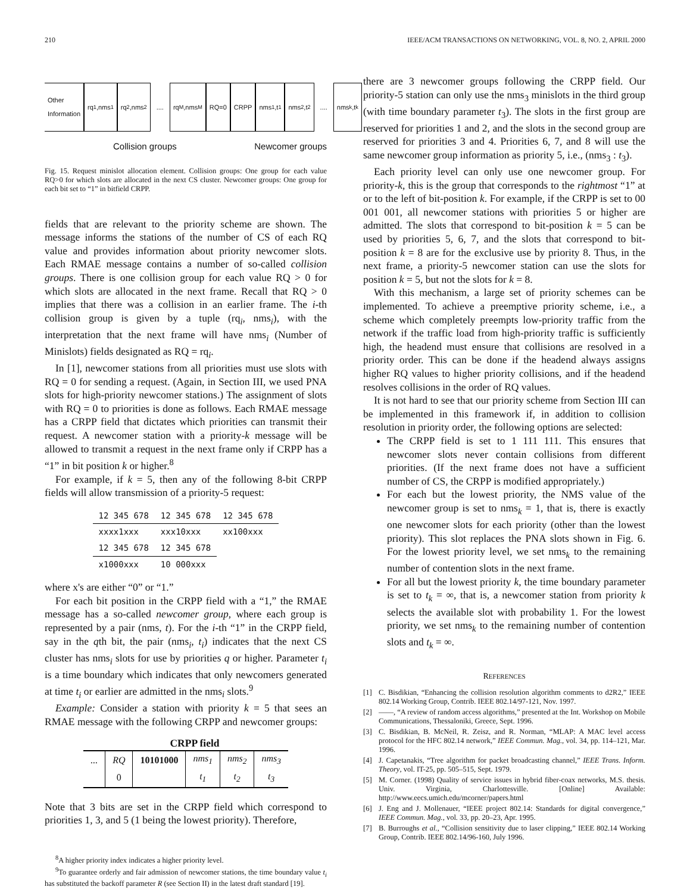210 IEEE/ACM TRANSACTIONS ON NETWORKING, VOL. 8, NO. 2, APRIL 2000
Other Information rq<sub>1</sub>,nms<sub>1</sub> rq<sub>2</sub>,nms<sub>2</sub>
....
rq<sub>M</sub>,nms<sub>M</sub> RQ=0 CRPP nms<sub>1</sub>,t<sub>1</sub> nms<sub>2</sub>,t<sub>2</sub>
....
nms<sub>k</sub>,t<sub>k</sub>
Collision groups Newcomer groups
Fig. 15. Request minislot allocation element. Collision groups: One group for each value RQ>0 for which slots are allocated in the next CS cluster. Newcomer groups: One group for each bit set to “1” in bitfield CRPP.
fields that are relevant to the priority scheme are shown. The message informs the stations of the number of CS of each RQ value and provides information about priority newcomer slots. Each RMAE message contains a number of so-called collision groups. There is one collision group for each value RQ > 0 for which slots are allocated in the next frame. Recall that RQ > 0 implies that there was a collision in an earlier frame. The i-th collision group is given by a tuple (rq<sub>i</sub>, nms<sub>i</sub>), with the interpretation that the next frame will have nms<sub>i</sub> (Number of Minislots) fields designated as RQ = rq<sub>i</sub>.
In [1], newcomer stations from all priorities must use slots with RQ = 0 for sending a request. (Again, in Section III, we used PNA slots for high-priority newcomer stations.) The assignment of slots with RQ = 0 to priorities is done as follows. Each RMAE message has a CRPP field that dictates which priorities can transmit their request. A newcomer station with a priority-k message will be allowed to transmit a request in the next frame only if CRPP has a “1” in bit position k or higher.<sup>8</sup>
For example, if k = 5, then any of the following 8-bit CRPP fields will allow transmission of a priority-5 request:
| 12 345 678 | 12 345 678 | 12 345 678 |
| xxxx1xxx | xxx10xxx | xx100xxx |
| 12 345 678 | 12 345 678 | |
| x1000xxx | 10 000xxx | |
where x's are either “0” or “1.”
For each bit position in the CRPP field with a “1,” the RMAE message has a so-called newcomer group, where each group is represented by a pair (nms, t). For the i-th “1” in the CRPP field, say in the qth bit, the pair (nms<sub>i</sub>, t<sub>i</sub>) indicates that the next CS cluster has nms<sub>i</sub> slots for use by priorities q or higher. Parameter t<sub>i</sub> is a time boundary which indicates that only newcomers generated at time t<sub>i</sub> or earlier are admitted in the nms<sub>i</sub> slots.<sup>9</sup>
Example: Consider a station with priority k = 5 that sees an RMAE message with the following CRPP and newcomer groups:
CRPP field
| ... | RQ | 10101000 | nms<sub>1</sub> | nms<sub>2</sub> | nms<sub>3</sub> |
| | 0 | | t<sub>1</sub> | t<sub>2</sub> | t<sub>3</sub> |
Note that 3 bits are set in the CRPP field which correspond to priorities 1, 3, and 5 (1 being the lowest priority). Therefore,
<sup>8</sup> A higher priority index indicates a higher priority level.
<sup>9</sup> To guarantee orderly and fair admission of newcomer stations, the time boundary value t<sub>i</sub> has substituted the backoff parameter R (see Section II) in the latest draft standard [19].
there are 3 newcomer groups following the CRPP field. Our priority-5 station can only use the nms<sub>3</sub> minislots in the third group (with time boundary parameter t<sub>3</sub>). The slots in the first group are reserved for priorities 1 and 2, and the slots in the second group are reserved for priorities 3 and 4. Priorities 6, 7, and 8 will use the same newcomer group information as priority 5, i.e., (nms<sub>3</sub> : t<sub>3</sub>).
Each priority level can only use one newcomer group. For priority-k, this is the group that corresponds to the rightmost “1” at or to the left of bit-position k. For example, if the CRPP is set to 00 001 001, all newcomer stations with priorities 5 or higher are admitted. The slots that correspond to bit-position k = 5 can be used by priorities 5, 6, 7, and the slots that correspond to bit-position k = 8 are for the exclusive use by priority 8. Thus, in the next frame, a priority-5 newcomer station can use the slots for position k = 5, but not the slots for k = 8.
With this mechanism, a large set of priority schemes can be implemented. To achieve a preemptive priority scheme, i.e., a scheme which completely preempts low-priority traffic from the network if the traffic load from high-priority traffic is sufficiently high, the headend must ensure that collisions are resolved in a priority order. This can be done if the headend always assigns higher RQ values to higher priority collisions, and if the headend resolves collisions in the order of RQ values.
It is not hard to see that our priority scheme from Section III can be implemented in this framework if, in addition to collision resolution in priority order, the following options are selected:
The CRPP field is set to 1 111 111. This ensures that newcomer slots never contain collisions from different priorities. (If the next frame does not have a sufficient number of CS, the CRPP is modified appropriately.)
For each but the lowest priority, the NMS value of the newcomer group is set to nms<sub>k</sub> = 1, that is, there is exactly one newcomer slots for each priority (other than the lowest priority). This slot replaces the PNA slots shown in Fig. 6. For the lowest priority level, we set nms<sub>k</sub> to the remaining number of contention slots in the next frame.
For all but the lowest priority k, the time boundary parameter is set to t<sub>k</sub> = ∞, that is, a newcomer station from priority k selects the available slot with probability 1. For the lowest priority, we set nms<sub>k</sub> to the remaining number of contention slots and t<sub>k</sub> = ∞.
REFERENCES
[1] C. Bisdikian, “Enhancing the collision resolution algorithm comments to d2R2,” IEEE 802.14 Working Group, Contrib. IEEE 802.14/97-121, Nov. 1997.
[2] ——, “A review of random access algorithms,” presented at the Int. Workshop on Mobile Communications, Thessaloniki, Greece, Sept. 1996.
[3] C. Bisdikian, B. McNeil, R. Zeisz, and R. Norman, “MLAP: A MAC level access protocol for the HFC 802.14 network,” IEEE Commun. Mag., vol. 34, pp. 114–121, Mar. 1996.
[4] J. Capetanakis, “Tree algorithm for packet broadcasting channel,” IEEE Trans. Inform. Theory, vol. IT-25, pp. 505–515, Sept. 1979.
[5] M. Corner. (1998) Quality of service issues in hybrid fiber-coax networks, M.S. thesis. Univ. Virginia, Charlottesville. [Online] Available: http://www.eecs.umich.edu/mcorner/papers.html
[6] J. Eng and J. Mollenauer, “IEEE project 802.14: Standards for digital convergence,” IEEE Commun. Mag., vol. 33, pp. 20–23, Apr. 1995.
[7] B. Burroughs et al., “Collision sensitivity due to laser clipping,” IEEE 802.14 Working Group, Contrib. IEEE 802.14/96-160, July 1996.